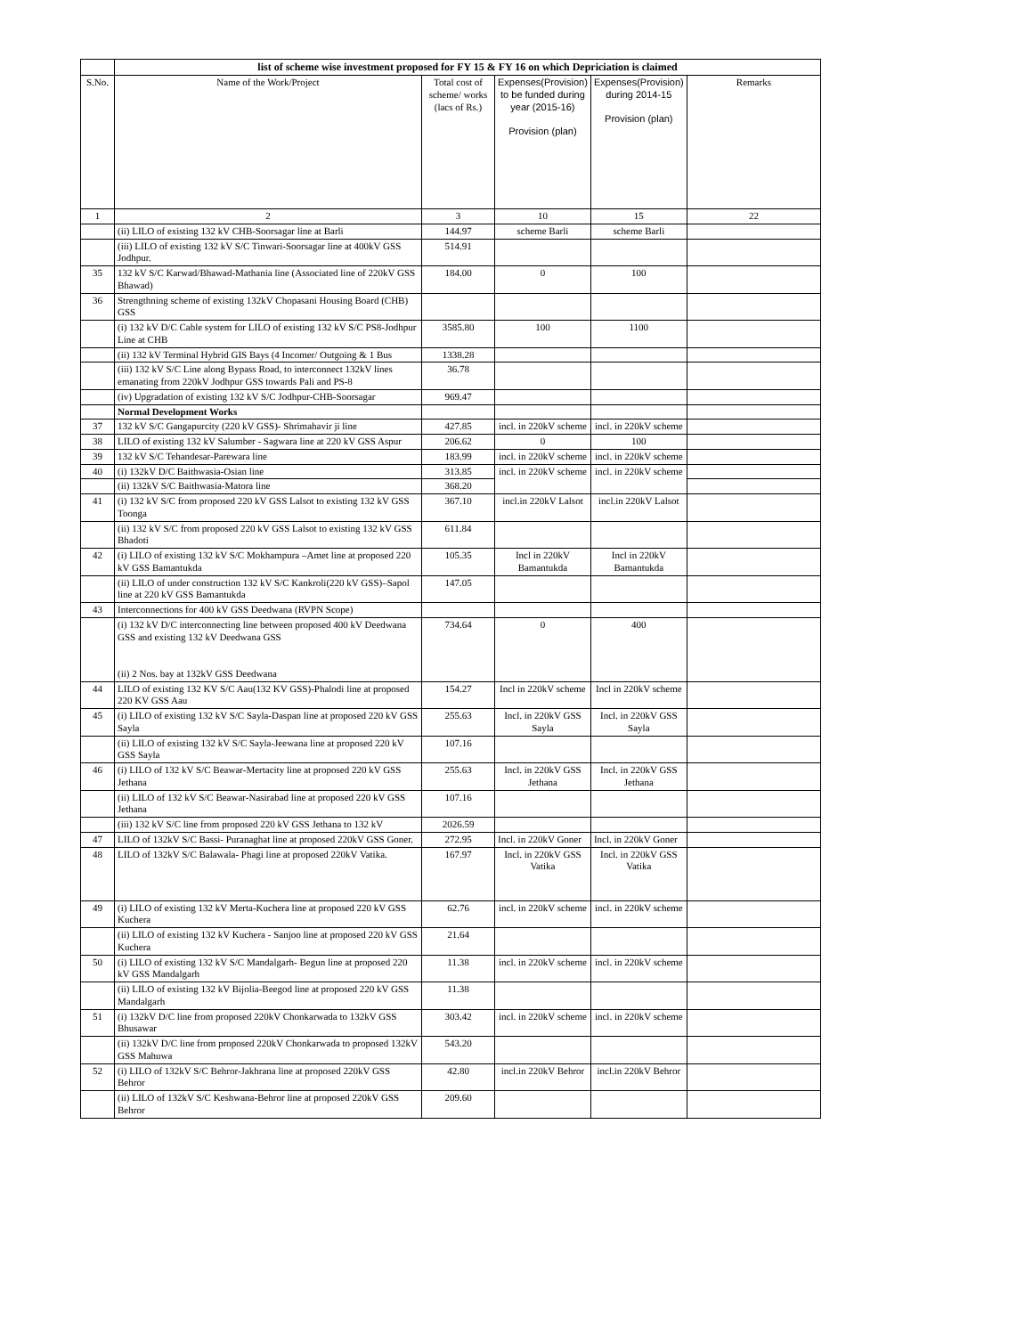| | list of scheme wise investment proposed for FY 15 & FY 16 on which Depriciation is claimed | | | | |
| S.No. | Name of the Work/Project | Total cost of scheme/ works (lacs of Rs.) | Expenses(Provision) to be funded during year (2015-16) Provision (plan) | Expenses(Provision) during 2014-15 Provision (plan) | Remarks |
| 1 | 2 | 3 | 10 | 15 | 22 |
| | (ii) LILO of existing 132 kV CHB-Soorsagar line at Barli | 144.97 | scheme Barli | scheme Barli | |
| | (iii) LILO of existing 132 kV S/C Tinwari-Soorsagar line at 400kV GSS Jodhpur. | 514.91 | | | |
| 35 | 132 kV S/C Karwad/Bhawad-Mathania line (Associated line of 220kV GSS Bhawad) | 184.00 | 0 | 100 | |
| 36 | Strengthning scheme of existing 132kV Chopasani Housing Board (CHB) GSS | | | | |
| | (i) 132 kV D/C Cable system for LILO of existing 132 kV S/C PS8-Jodhpur Line at CHB | 3585.80 | 100 | 1100 | |
| | (ii) 132 kV Terminal Hybrid GIS Bays (4 Incomer/ Outgoing & 1 Bus | 1338.28 | | | |
| | (iii) 132 kV S/C Line along Bypass Road, to interconnect 132kV lines emanating from 220kV Jodhpur GSS towards Pali and PS-8 | 36.78 | | | |
| | (iv) Upgradation of existing 132 kV S/C Jodhpur-CHB-Soorsagar | 969.47 | | | |
| | Normal Development Works | | | | |
| 37 | 132 kV S/C Gangapurcity (220 kV GSS)- Shrimahavir ji line | 427.85 | incl. in 220kV scheme | incl. in 220kV scheme | |
| 38 | LILO of existing 132 kV Salumber - Sagwara line at 220 kV GSS Aspur | 206.62 | 0 | 100 | |
| 39 | 132 kV S/C Tehandesar-Parewara line | 183.99 | incl. in 220kV scheme | incl. in 220kV scheme | |
| 40 | (i) 132kV D/C Baithwasia-Osian line | 313.85 | incl. in 220kV scheme | incl. in 220kV scheme | |
| | (ii) 132kV S/C Baithwasia-Matora line | 368.20 | | | |
| 41 | (i) 132 kV S/C from proposed 220 kV GSS Lalsot to existing 132 kV GSS Toonga | 367.10 | incl.in 220kV Lalsot | incl.in 220kV Lalsot | |
| | (ii) 132 kV S/C from proposed 220 kV GSS Lalsot to existing 132 kV GSS Bhadoti | 611.84 | | | |
| 42 | (i) LILO of existing 132 kV S/C Mokhampura –Amet line at proposed 220 kV GSS Bamantukda | 105.35 | Incl in 220kV Bamantukda | Incl in 220kV Bamantukda | |
| | (ii) LILO of under construction 132 kV S/C Kankroli(220 kV GSS)–Sapol line at 220 kV GSS Bamantukda | 147.05 | | | |
| 43 | Interconnections for 400 kV GSS Deedwana (RVPN Scope) | | | | |
| | (i) 132 kV D/C interconnecting line between proposed 400 kV Deedwana GSS and existing 132 kV Deedwana GSS (ii) 2 Nos. bay at 132kV GSS Deedwana | 734.64 | 0 | 400 | |
| 44 | LILO of existing 132 KV S/C Aau(132 KV GSS)-Phalodi line at proposed 220 KV GSS Aau | 154.27 | Incl in 220kV scheme | Incl in 220kV scheme | |
| 45 | (i) LILO of existing 132 kV S/C Sayla-Daspan line at proposed 220 kV GSS Sayla | 255.63 | Incl. in 220kV GSS Sayla | Incl. in 220kV GSS Sayla | |
| | (ii) LILO of existing 132 kV S/C Sayla-Jeewana line at proposed 220 kV GSS Sayla | 107.16 | | | |
| 46 | (i) LILO of 132 kV S/C Beawar-Mertacity line at proposed 220 kV GSS Jethana | 255.63 | Incl. in 220kV GSS Jethana | Incl. in 220kV GSS Jethana | |
| | (ii) LILO of 132 kV S/C Beawar-Nasirabad line at proposed 220 kV GSS Jethana | 107.16 | | | |
| | (iii) 132 kV S/C line from proposed 220 kV GSS Jethana to 132 kV | 2026.59 | | | |
| 47 | LILO of 132kV S/C Bassi- Puranaghat line at proposed 220kV GSS Goner. | 272.95 | Incl. in 220kV Goner | Incl. in 220kV Goner | |
| 48 | LILO of 132kV S/C Balawala- Phagi line at proposed 220kV Vatika. | 167.97 | Incl. in 220kV GSS Vatika | Incl. in 220kV GSS Vatika | |
| 49 | (i) LILO of existing 132 kV Merta-Kuchera line at proposed 220 kV GSS Kuchera | 62.76 | incl. in 220kV scheme | incl. in 220kV scheme | |
| | (ii) LILO of existing 132 kV Kuchera - Sanjoo line at proposed 220 kV GSS Kuchera | 21.64 | | | |
| 50 | (i) LILO of existing 132 kV S/C Mandalgarh- Begun line at proposed 220 kV GSS Mandalgarh | 11.38 | incl. in 220kV scheme | incl. in 220kV scheme | |
| | (ii) LILO of existing 132 kV Bijolia-Beegod line at proposed 220 kV GSS Mandalgarh | 11.38 | | | |
| 51 | (i) 132kV D/C line from proposed 220kV Chonkarwada to 132kV GSS Bhusawar | 303.42 | incl. in 220kV scheme | incl. in 220kV scheme | |
| | (ii) 132kV D/C line from proposed 220kV Chonkarwada to proposed 132kV GSS Mahuwa | 543.20 | | | |
| 52 | (i) LILO of 132kV S/C Behror-Jakhrana line at proposed 220kV GSS Behror | 42.80 | incl.in 220kV Behror | incl.in 220kV Behror | |
| | (ii) LILO of 132kV S/C Keshwana-Behror line at proposed 220kV GSS Behror | 209.60 | | | |